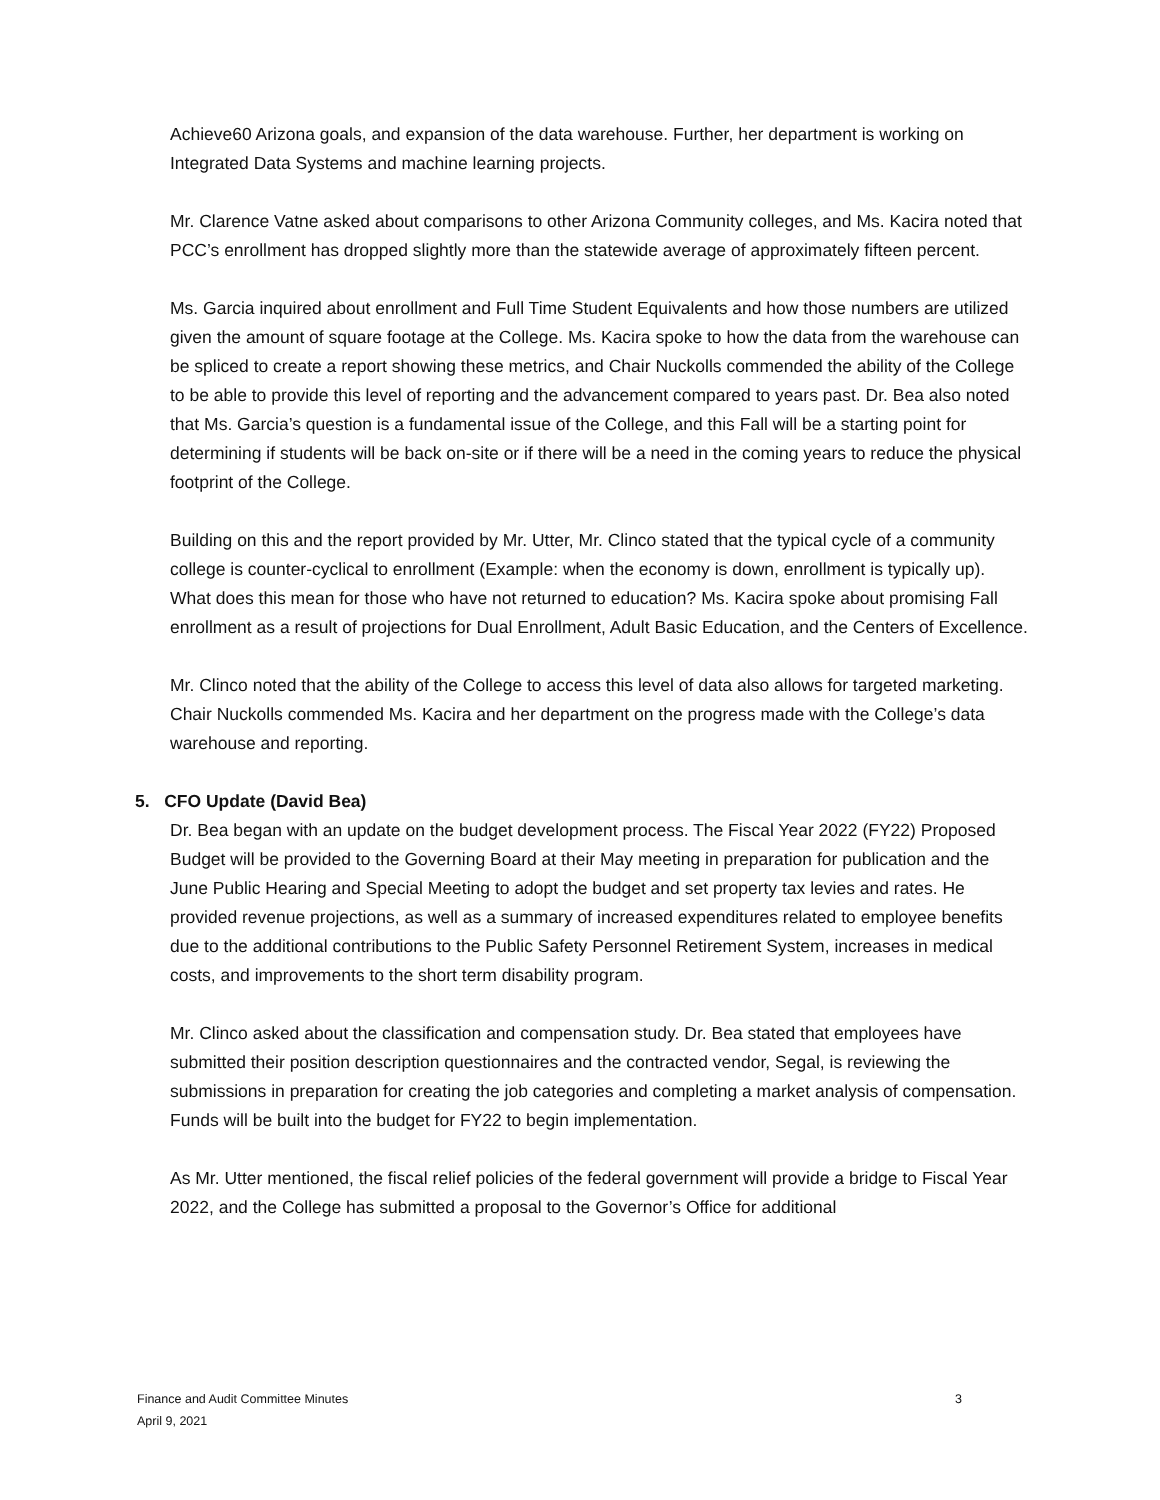Achieve60 Arizona goals, and expansion of the data warehouse. Further, her department is working on Integrated Data Systems and machine learning projects.
Mr. Clarence Vatne asked about comparisons to other Arizona Community colleges, and Ms. Kacira noted that PCC’s enrollment has dropped slightly more than the statewide average of approximately fifteen percent.
Ms. Garcia inquired about enrollment and Full Time Student Equivalents and how those numbers are utilized given the amount of square footage at the College. Ms. Kacira spoke to how the data from the warehouse can be spliced to create a report showing these metrics, and Chair Nuckolls commended the ability of the College to be able to provide this level of reporting and the advancement compared to years past. Dr. Bea also noted that Ms. Garcia’s question is a fundamental issue of the College, and this Fall will be a starting point for determining if students will be back on-site or if there will be a need in the coming years to reduce the physical footprint of the College.
Building on this and the report provided by Mr. Utter, Mr. Clinco stated that the typical cycle of a community college is counter-cyclical to enrollment (Example: when the economy is down, enrollment is typically up). What does this mean for those who have not returned to education? Ms. Kacira spoke about promising Fall enrollment as a result of projections for Dual Enrollment, Adult Basic Education, and the Centers of Excellence.
Mr. Clinco noted that the ability of the College to access this level of data also allows for targeted marketing. Chair Nuckolls commended Ms. Kacira and her department on the progress made with the College’s data warehouse and reporting.
5. CFO Update (David Bea)
Dr. Bea began with an update on the budget development process. The Fiscal Year 2022 (FY22) Proposed Budget will be provided to the Governing Board at their May meeting in preparation for publication and the June Public Hearing and Special Meeting to adopt the budget and set property tax levies and rates. He provided revenue projections, as well as a summary of increased expenditures related to employee benefits due to the additional contributions to the Public Safety Personnel Retirement System, increases in medical costs, and improvements to the short term disability program.
Mr. Clinco asked about the classification and compensation study. Dr. Bea stated that employees have submitted their position description questionnaires and the contracted vendor, Segal, is reviewing the submissions in preparation for creating the job categories and completing a market analysis of compensation. Funds will be built into the budget for FY22 to begin implementation.
As Mr. Utter mentioned, the fiscal relief policies of the federal government will provide a bridge to Fiscal Year 2022, and the College has submitted a proposal to the Governor’s Office for additional
Finance and Audit Committee Minutes
April 9, 2021
3